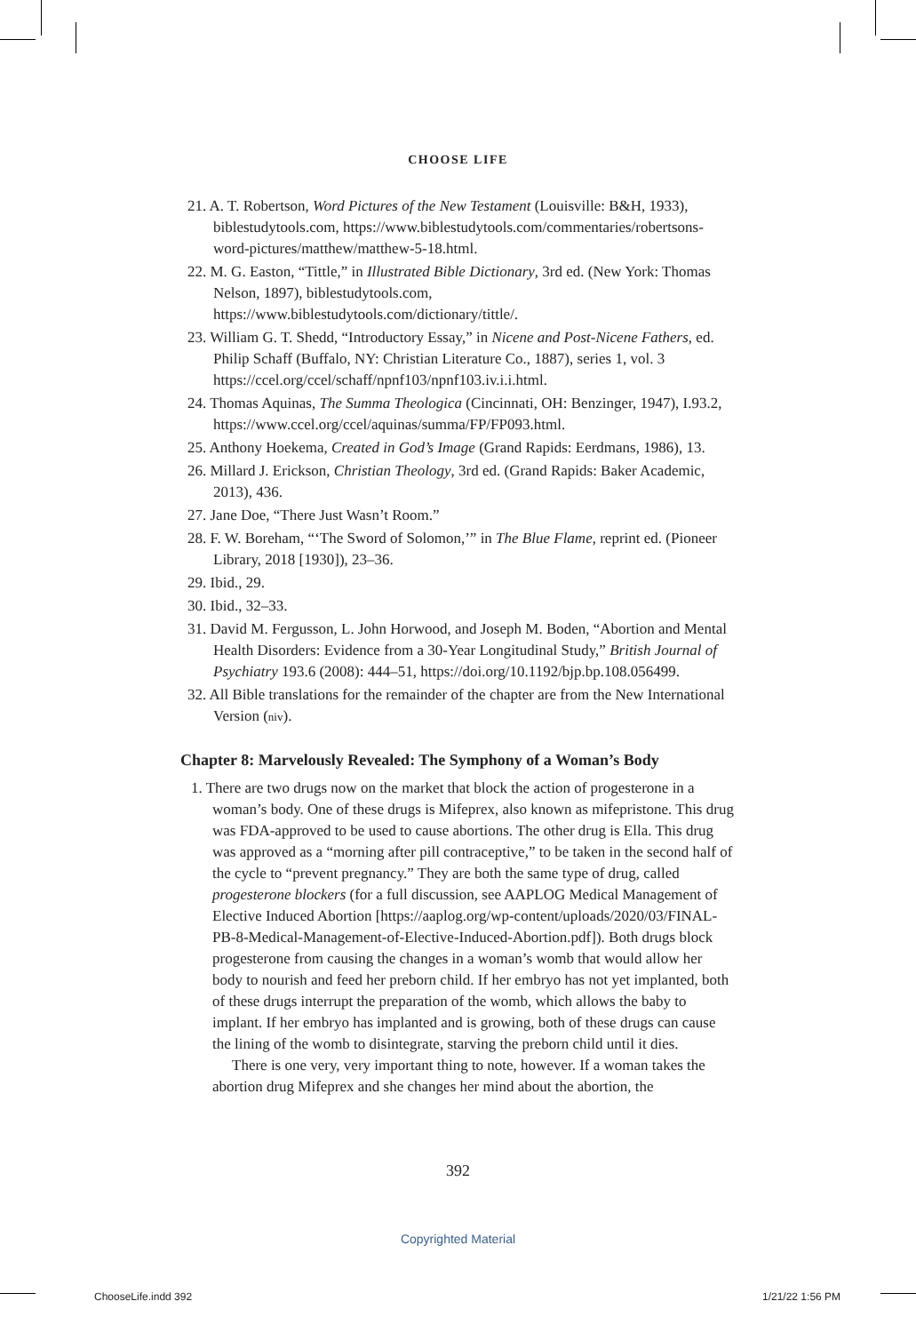CHOOSE LIFE
21. A. T. Robertson, Word Pictures of the New Testament (Louisville: B&H, 1933), biblestudytools.com, https://www.biblestudytools.com/commentaries/robertsons-word-pictures/matthew/matthew-5-18.html.
22. M. G. Easton, “Tittle,” in Illustrated Bible Dictionary, 3rd ed. (New York: Thomas Nelson, 1897), biblestudytools.com, https://www.biblestudytools.com/dictionary/tittle/.
23. William G. T. Shedd, “Introductory Essay,” in Nicene and Post-Nicene Fathers, ed. Philip Schaff (Buffalo, NY: Christian Literature Co., 1887), series 1, vol. 3 https://ccel.org/ccel/schaff/npnf103/npnf103.iv.i.i.html.
24. Thomas Aquinas, The Summa Theologica (Cincinnati, OH: Benzinger, 1947), I.93.2, https://www.ccel.org/ccel/aquinas/summa/FP/FP093.html.
25. Anthony Hoekema, Created in God’s Image (Grand Rapids: Eerdmans, 1986), 13.
26. Millard J. Erickson, Christian Theology, 3rd ed. (Grand Rapids: Baker Academic, 2013), 436.
27. Jane Doe, “There Just Wasn’t Room.”
28. F. W. Boreham, “‘The Sword of Solomon,’” in The Blue Flame, reprint ed. (Pioneer Library, 2018 [1930]), 23–36.
29. Ibid., 29.
30. Ibid., 32–33.
31. David M. Fergusson, L. John Horwood, and Joseph M. Boden, “Abortion and Mental Health Disorders: Evidence from a 30-Year Longitudinal Study,” British Journal of Psychiatry 193.6 (2008): 444–51, https://doi.org/10.1192/bjp.bp.108.056499.
32. All Bible translations for the remainder of the chapter are from the New International Version (niv).
Chapter 8: Marvelously Revealed: The Symphony of a Woman’s Body
1. There are two drugs now on the market that block the action of progesterone in a woman’s body. One of these drugs is Mifeprex, also known as mifepristone. This drug was FDA-approved to be used to cause abortions. The other drug is Ella. This drug was approved as a “morning after pill contraceptive,” to be taken in the second half of the cycle to “prevent pregnancy.” They are both the same type of drug, called progesterone blockers (for a full discussion, see AAPLOG Medical Management of Elective Induced Abortion [https://aaplog.org/wp-content/uploads/2020/03/FINAL-PB-8-Medical-Management-of-Elective-Induced-Abortion.pdf]). Both drugs block progesterone from causing the changes in a woman’s womb that would allow her body to nourish and feed her preborn child. If her embryo has not yet implanted, both of these drugs interrupt the preparation of the womb, which allows the baby to implant. If her embryo has implanted and is growing, both of these drugs can cause the lining of the womb to disintegrate, starving the preborn child until it dies.
There is one very, very important thing to note, however. If a woman takes the abortion drug Mifeprex and she changes her mind about the abortion, the
392
Copyrighted Material
ChooseLife.indd 392 1/21/22 1:56 PM